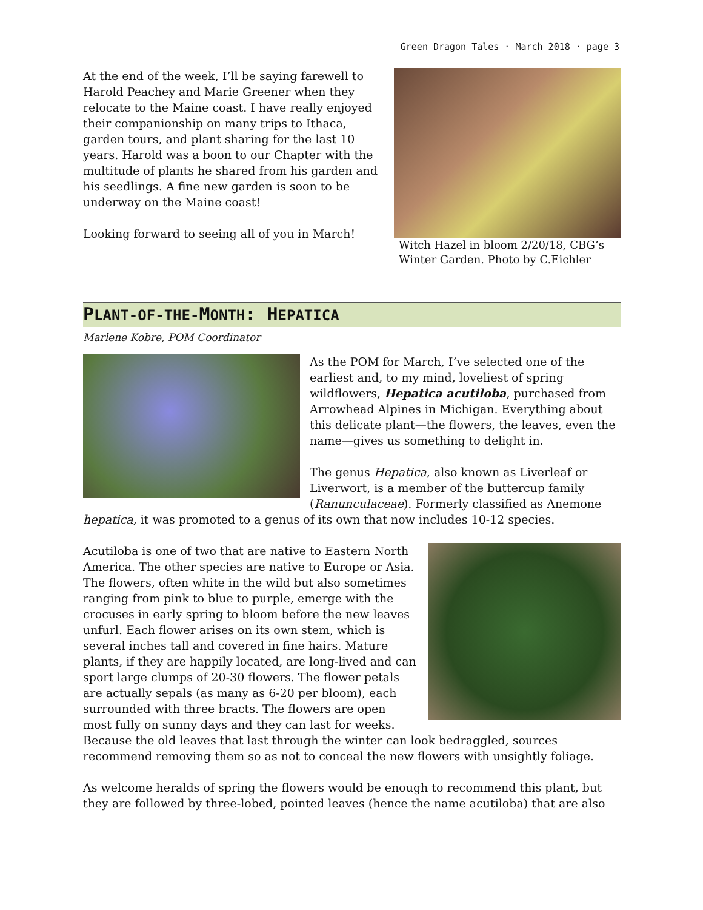Green Dragon Tales · March 2018 · page 3
Witch Hazel in bloom 2/20/18, CBG’s Winter Garden. Photo by C.Eichler
At the end of the week, I’ll be saying farewell to Harold Peachey and Marie Greener when they relocate to the Maine coast. I have really enjoyed their companionship on many trips to Ithaca, garden tours, and plant sharing for the last 10 years. Harold was a boon to our Chapter with the multitude of plants he shared from his garden and his seedlings. A fine new garden is soon to be underway on the Maine coast!
Looking forward to seeing all of you in March!
PLANT-OF-THE-MONTH: HEPATICA
Marlene Kobre, POM Coordinator
As the POM for March, I’ve selected one of the earliest and, to my mind, loveliest of spring wildflowers, Hepatica acutiloba, purchased from Arrowhead Alpines in Michigan. Everything about this delicate plant—the flowers, the leaves, even the name—gives us something to delight in.
The genus Hepatica, also known as Liverleaf or Liverwort, is a member of the buttercup family (Ranunculaceae). Formerly classified as Anemone hepatica, it was promoted to a genus of its own that now includes 10-12 species.
Acutiloba is one of two that are native to Eastern North America. The other species are native to Europe or Asia. The flowers, often white in the wild but also sometimes ranging from pink to blue to purple, emerge with the crocuses in early spring to bloom before the new leaves unfurl. Each flower arises on its own stem, which is several inches tall and covered in fine hairs. Mature plants, if they are happily located, are long-lived and can sport large clumps of 20-30 flowers. The flower petals are actually sepals (as many as 6-20 per bloom), each surrounded with three bracts. The flowers are open most fully on sunny days and they can last for weeks. Because the old leaves that last through the winter can look bedraggled, sources recommend removing them so as not to conceal the new flowers with unsightly foliage.
As welcome heralds of spring the flowers would be enough to recommend this plant, but they are followed by three-lobed, pointed leaves (hence the name acutiloba) that are also